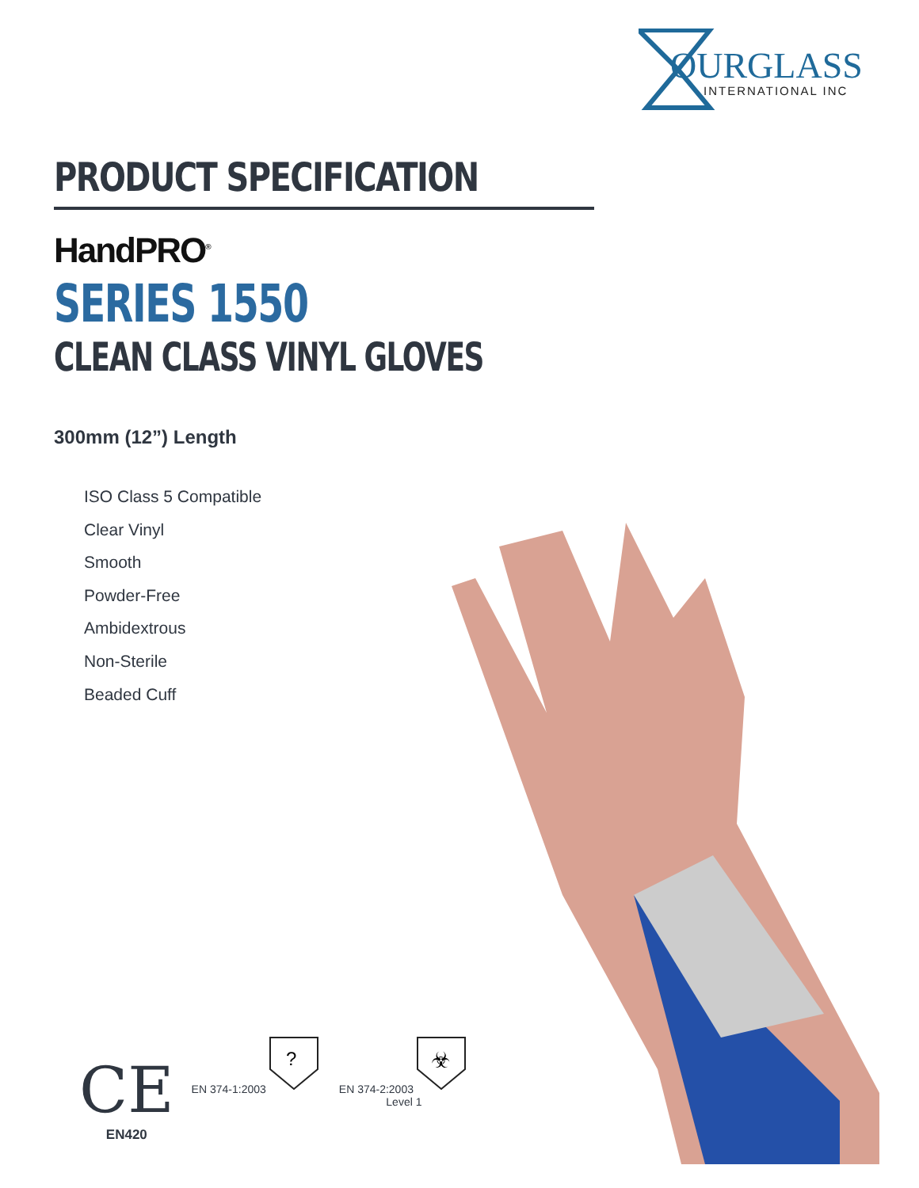OURGLASS
INTERNATIONAL INC
PRODUCT SPECIFICATION
HandPRO<sup>®</sup>
SERIES 1550
CLEAN CLASS VINYL GLOVES
300mm (12”) Length
ISO Class 5 Compatible
Clear Vinyl
Smooth
Powder-Free
Ambidextrous
Non-Sterile
Beaded Cuff
CE
EN420
EN 374-1:2003
?
EN 374-2:2003
☣
Level 1